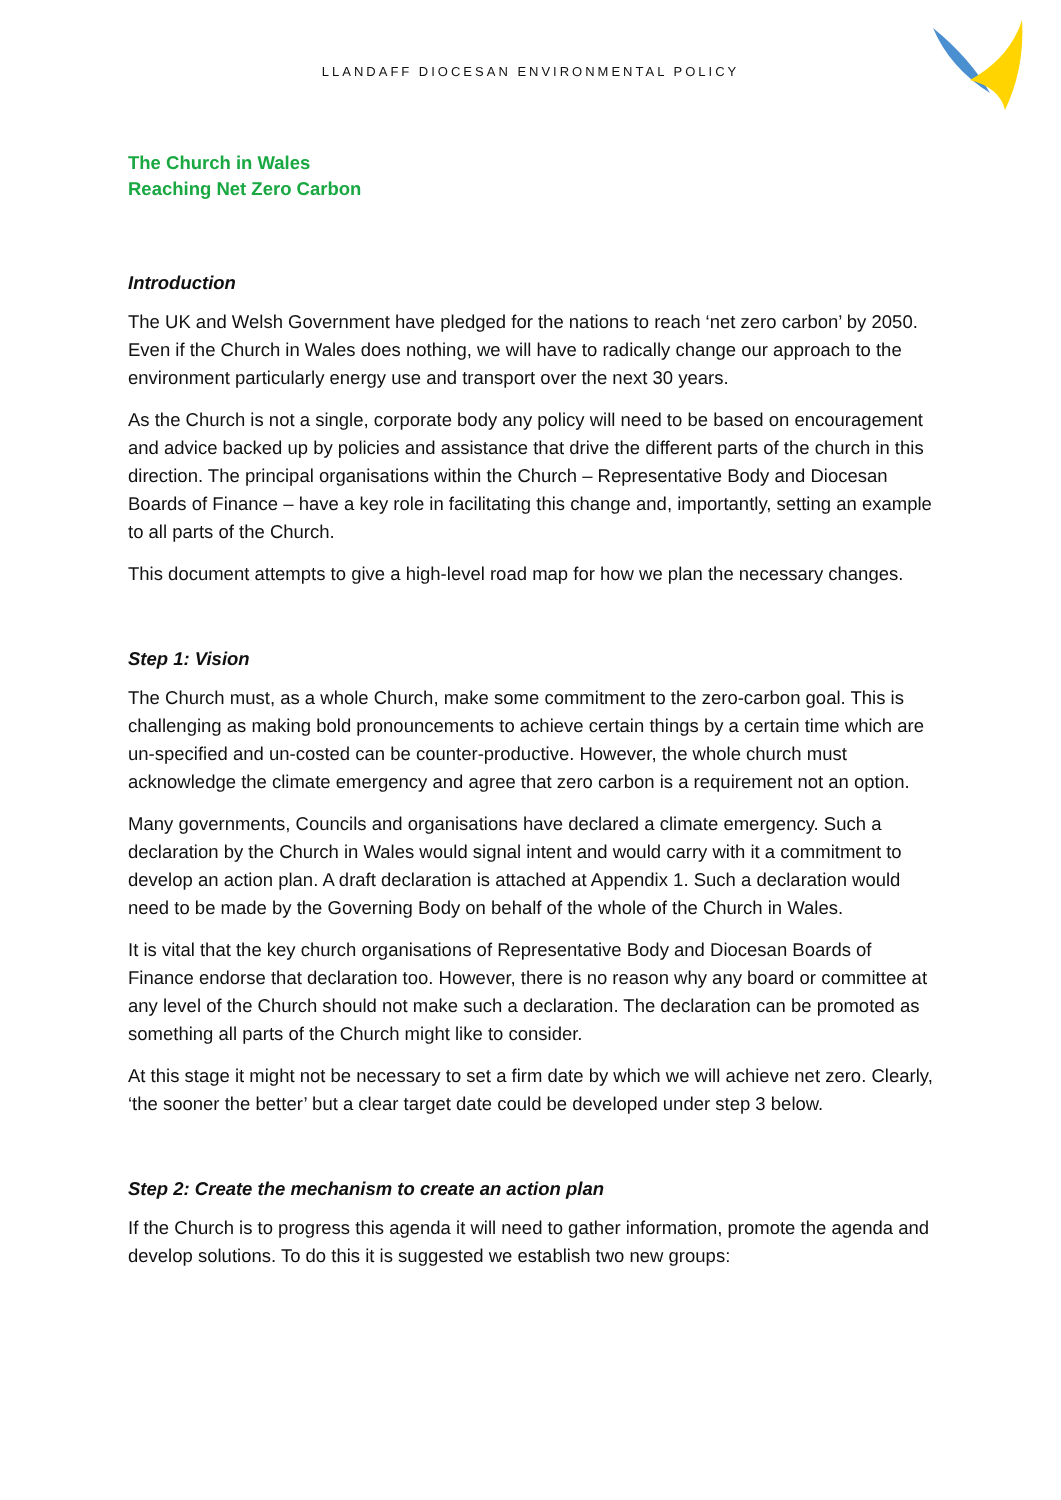LLANDAFF DIOCESAN ENVIRONMENTAL POLICY
The Church in Wales
Reaching Net Zero Carbon
Introduction
The UK and Welsh Government have pledged for the nations to reach ‘net zero carbon’ by 2050. Even if the Church in Wales does nothing, we will have to radically change our approach to the environment particularly energy use and transport over the next 30 years.
As the Church is not a single, corporate body any policy will need to be based on encouragement and advice backed up by policies and assistance that drive the different parts of the church in this direction. The principal organisations within the Church – Representative Body and Diocesan Boards of Finance – have a key role in facilitating this change and, importantly, setting an example to all parts of the Church.
This document attempts to give a high-level road map for how we plan the necessary changes.
Step 1: Vision
The Church must, as a whole Church, make some commitment to the zero-carbon goal. This is challenging as making bold pronouncements to achieve certain things by a certain time which are un-specified and un-costed can be counter-productive. However, the whole church must acknowledge the climate emergency and agree that zero carbon is a requirement not an option.
Many governments, Councils and organisations have declared a climate emergency. Such a declaration by the Church in Wales would signal intent and would carry with it a commitment to develop an action plan. A draft declaration is attached at Appendix 1. Such a declaration would need to be made by the Governing Body on behalf of the whole of the Church in Wales.
It is vital that the key church organisations of Representative Body and Diocesan Boards of Finance endorse that declaration too. However, there is no reason why any board or committee at any level of the Church should not make such a declaration. The declaration can be promoted as something all parts of the Church might like to consider.
At this stage it might not be necessary to set a firm date by which we will achieve net zero. Clearly, ‘the sooner the better’ but a clear target date could be developed under step 3 below.
Step 2: Create the mechanism to create an action plan
If the Church is to progress this agenda it will need to gather information, promote the agenda and develop solutions. To do this it is suggested we establish two new groups: